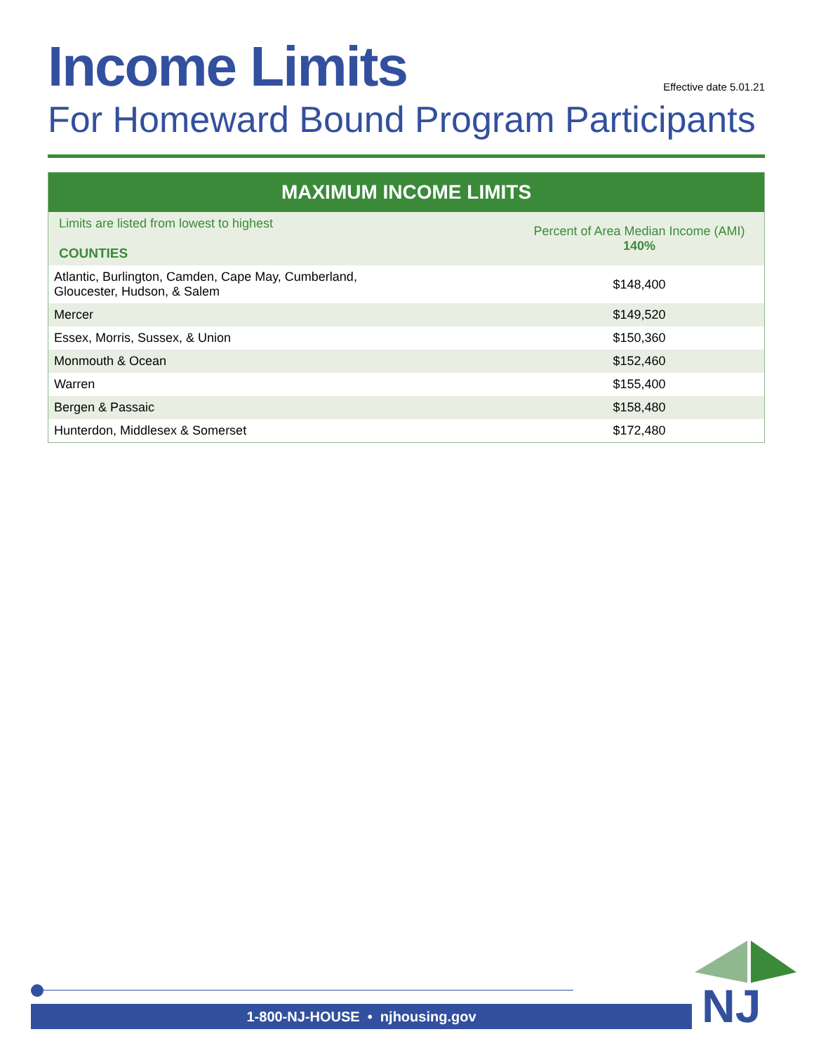Income Limits
Effective date 5.01.21
For Homeward Bound Program Participants
| MAXIMUM INCOME LIMITS | |
| --- | --- |
| Limits are listed from lowest to highest COUNTIES | Percent of Area Median Income (AMI) 140% |
| Atlantic, Burlington, Camden, Cape May, Cumberland, Gloucester, Hudson, & Salem | $148,400 |
| Mercer | $149,520 |
| Essex, Morris, Sussex, & Union | $150,360 |
| Monmouth & Ocean | $152,460 |
| Warren | $155,400 |
| Bergen & Passaic | $158,480 |
| Hunterdon, Middlesex & Somerset | $172,480 |
1-800-NJ-HOUSE • njhousing.gov NJ